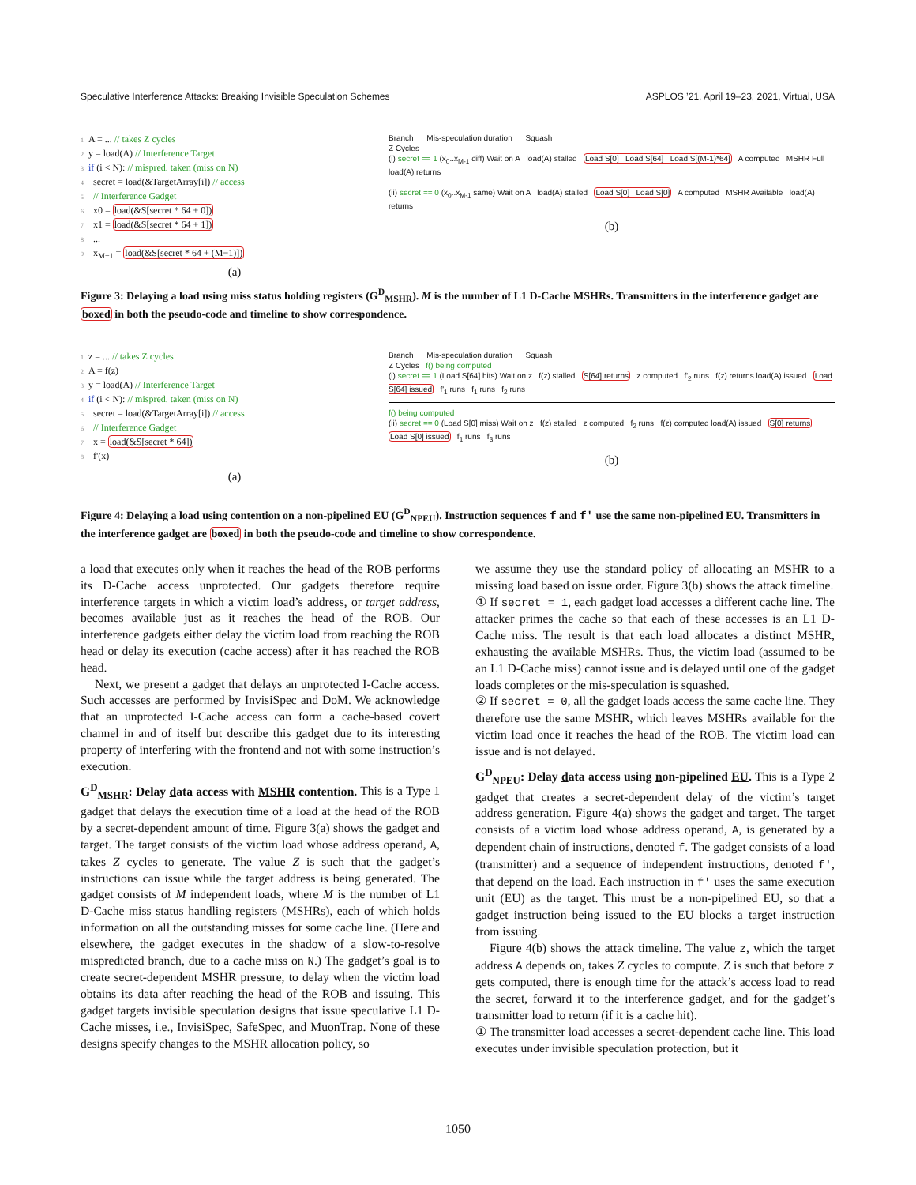Speculative Interference Attacks: Breaking Invisible Speculation Schemes ASPLOS ’21, April 19–23, 2021, Virtual, USA
1 A = ... // takes Z cycles
2 y = load(A) // Interference Target
3 if (i < N): // mispred. taken (miss on N)
4 secret = load(&TargetArray[i]) // access
5 // Interference Gadget
6 x0 = load(&S[secret * 64 + 0])
7 x1 = load(&S[secret * 64 + 1])
8 ...
9 x<sub>M−1</sub> = load(&S[secret * 64 + (M−1)])
(a)
Branch Mis-speculation duration Squash
Z Cycles
(i) secret == 1 (x<sub>0</sub>..x<sub>M-1</sub> diff) Wait on A load(A) stalled Load S[0] Load S[64] Load S[(M-1)*64] A computed MSHR Full load(A) returns
(ii) secret == 0 (x<sub>0</sub>..x<sub>M-1</sub> same) Wait on A load(A) stalled Load S[0] Load S[0] A computed MSHR Available load(A) returns
(b)
Figure 3: Delaying a load using miss status holding registers (G<sup>D</sup><sub>MSHR</sub>). M is the number of L1 D-Cache MSHRs. Transmitters in the interference gadget are boxed in both the pseudo-code and timeline to show correspondence.
1 z = ... // takes Z cycles
2 A = f(z)
3 y = load(A) // Interference Target
4 if (i < N): // mispred. taken (miss on N)
5 secret = load(&TargetArray[i]) // access
6 // Interference Gadget
7 x = load(&S[secret * 64])
8 f'(x)
(a)
Branch Mis-speculation duration Squash
Z Cycles f() being computed
(i) secret == 1 (Load S[64] hits) Wait on z f(z) stalled S[64] returns z computed f'<sub>2</sub> runs f(z) returns load(A) issued Load S[64] issued f'<sub>1</sub> runs f<sub>1</sub> runs f<sub>2</sub> runs
f() being computed
(ii) secret == 0 (Load S[0] miss) Wait on z f(z) stalled z computed f<sub>2</sub> runs f(z) computed load(A) issued S[0] returns Load S[0] issued f<sub>1</sub> runs f<sub>3</sub> runs
(b)
Figure 4: Delaying a load using contention on a non-pipelined EU (G<sup>D</sup><sub>NPEU</sub>). Instruction sequences f and f' use the same non-pipelined EU. Transmitters in the interference gadget are boxed in both the pseudo-code and timeline to show correspondence.
a load that executes only when it reaches the head of the ROB performs its D-Cache access unprotected. Our gadgets therefore require interference targets in which a victim load’s address, or target address, becomes available just as it reaches the head of the ROB. Our interference gadgets either delay the victim load from reaching the ROB head or delay its execution (cache access) after it has reached the ROB head.
Next, we present a gadget that delays an unprotected I-Cache access. Such accesses are performed by InvisiSpec and DoM. We acknowledge that an unprotected I-Cache access can form a cache-based covert channel in and of itself but describe this gadget due to its interesting property of interfering with the frontend and not with some instruction’s execution.
G<sup>D</sup><sub>MSHR</sub>: Delay data access with MSHR contention. This is a Type 1 gadget that delays the execution time of a load at the head of the ROB by a secret-dependent amount of time. Figure 3(a) shows the gadget and target. The target consists of the victim load whose address operand, A, takes Z cycles to generate. The value Z is such that the gadget’s instructions can issue while the target address is being generated. The gadget consists of M independent loads, where M is the number of L1 D-Cache miss status handling registers (MSHRs), each of which holds information on all the outstanding misses for some cache line. (Here and elsewhere, the gadget executes in the shadow of a slow-to-resolve mispredicted branch, due to a cache miss on N.) The gadget’s goal is to create secret-dependent MSHR pressure, to delay when the victim load obtains its data after reaching the head of the ROB and issuing. This gadget targets invisible speculation designs that issue speculative L1 D-Cache misses, i.e., InvisiSpec, SafeSpec, and MuonTrap. None of these designs specify changes to the MSHR allocation policy, so
we assume they use the standard policy of allocating an MSHR to a missing load based on issue order. Figure 3(b) shows the attack timeline.
① If secret = 1, each gadget load accesses a different cache line. The attacker primes the cache so that each of these accesses is an L1 D-Cache miss. The result is that each load allocates a distinct MSHR, exhausting the available MSHRs. Thus, the victim load (assumed to be an L1 D-Cache miss) cannot issue and is delayed until one of the gadget loads completes or the mis-speculation is squashed.
② If secret = 0, all the gadget loads access the same cache line. They therefore use the same MSHR, which leaves MSHRs available for the victim load once it reaches the head of the ROB. The victim load can issue and is not delayed.
G<sup>D</sup><sub>NPEU</sub>: Delay data access using non-pipelined EU. This is a Type 2 gadget that creates a secret-dependent delay of the victim’s target address generation. Figure 4(a) shows the gadget and target. The target consists of a victim load whose address operand, A, is generated by a dependent chain of instructions, denoted f. The gadget consists of a load (transmitter) and a sequence of independent instructions, denoted f', that depend on the load. Each instruction in f' uses the same execution unit (EU) as the target. This must be a non-pipelined EU, so that a gadget instruction being issued to the EU blocks a target instruction from issuing.
Figure 4(b) shows the attack timeline. The value z, which the target address A depends on, takes Z cycles to compute. Z is such that before z gets computed, there is enough time for the attack’s access load to read the secret, forward it to the interference gadget, and for the gadget’s transmitter load to return (if it is a cache hit).
① The transmitter load accesses a secret-dependent cache line. This load executes under invisible speculation protection, but it
1050